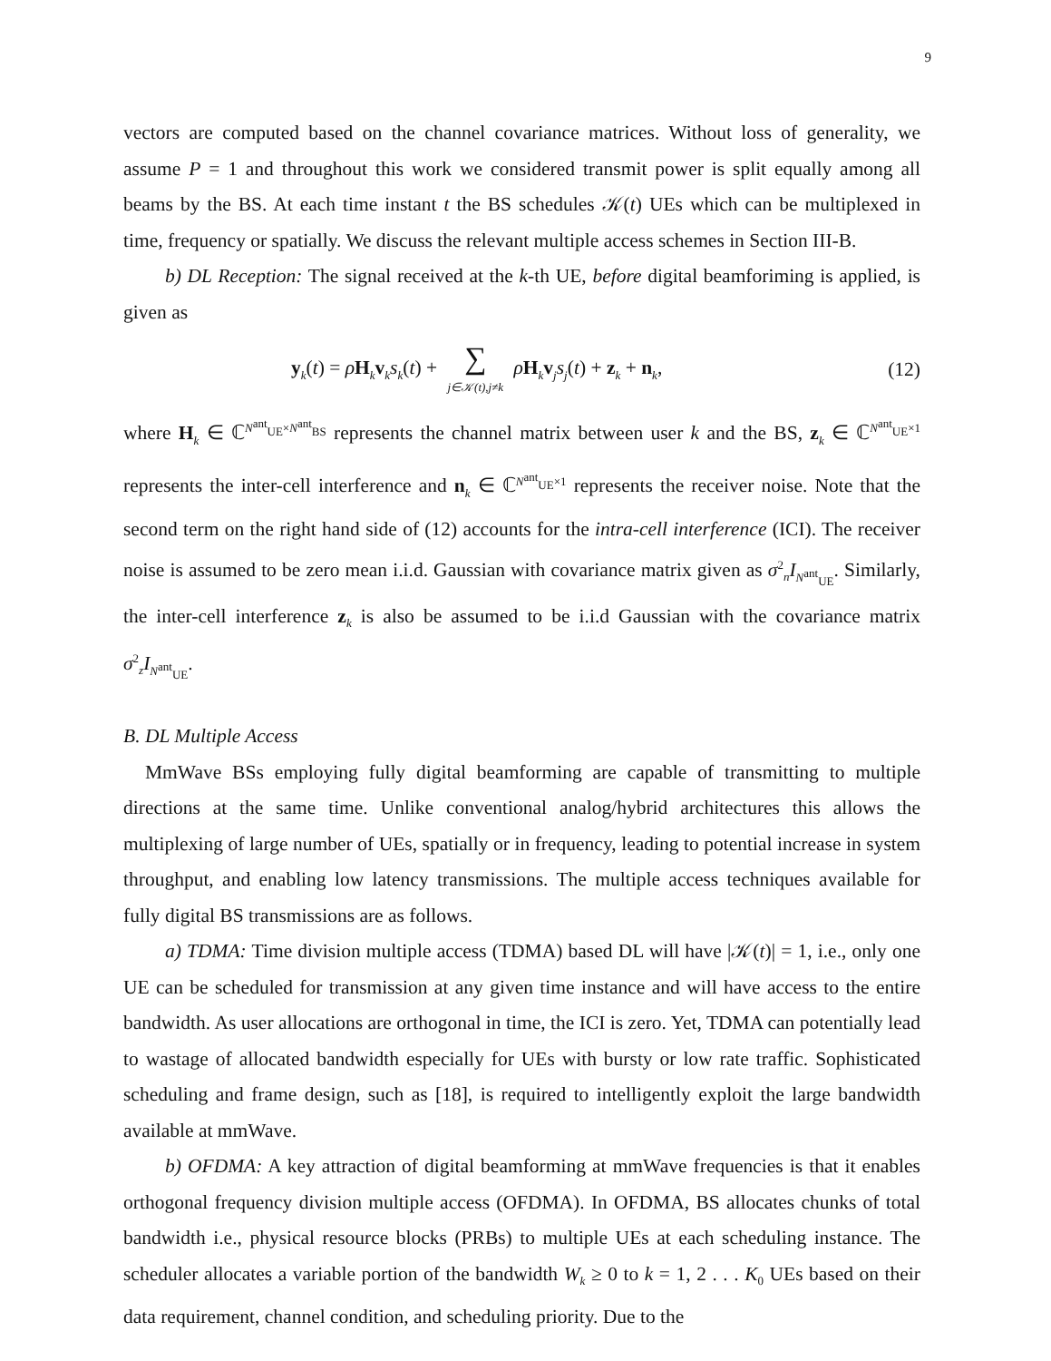9
vectors are computed based on the channel covariance matrices. Without loss of generality, we assume P = 1 and throughout this work we considered transmit power is split equally among all beams by the BS. At each time instant t the BS schedules 𝒦(t) UEs which can be multiplexed in time, frequency or spatially. We discuss the relevant multiple access schemes in Section III-B.
b) DL Reception: The signal received at the k-th UE, before digital beamforiming is applied, is given as
y<sub>k</sub>(t) = ρH<sub>k</sub>v<sub>k</sub>s<sub>k</sub>(t) + ∑
j∈𝒦(t),j≠k ρH<sub>k</sub>v<sub>j</sub>s<sub>j</sub>(t) + z<sub>k</sub> + n<sub>k</sub>, (12)
where H<sub>k</sub> ∈ ℂ<sup>N<sup>ant</sup><sub>UE</sub>×N<sup>ant</sup><sub>BS</sub></sup> represents the channel matrix between user k and the BS, z<sub>k</sub> ∈ ℂ<sup>N<sup>ant</sup><sub>UE</sub>×1</sup> represents the inter-cell interference and n<sub>k</sub> ∈ ℂ<sup>N<sup>ant</sup><sub>UE</sub>×1</sup> represents the receiver noise. Note that the second term on the right hand side of (12) accounts for the intra-cell interference (ICI). The receiver noise is assumed to be zero mean i.i.d. Gaussian with covariance matrix given as σ<sup>2</sup><sub>n</sub>I<sub>N<sup>ant</sup><sub>UE</sub></sub>. Similarly, the inter-cell interference z<sub>k</sub> is also be assumed to be i.i.d Gaussian with the covariance matrix σ<sup>2</sup><sub>z</sub>I<sub>N<sup>ant</sup><sub>UE</sub></sub>.
B. DL Multiple Access
MmWave BSs employing fully digital beamforming are capable of transmitting to multiple directions at the same time. Unlike conventional analog/hybrid architectures this allows the multiplexing of large number of UEs, spatially or in frequency, leading to potential increase in system throughput, and enabling low latency transmissions. The multiple access techniques available for fully digital BS transmissions are as follows.
a) TDMA: Time division multiple access (TDMA) based DL will have |𝒦(t)| = 1, i.e., only one UE can be scheduled for transmission at any given time instance and will have access to the entire bandwidth. As user allocations are orthogonal in time, the ICI is zero. Yet, TDMA can potentially lead to wastage of allocated bandwidth especially for UEs with bursty or low rate traffic. Sophisticated scheduling and frame design, such as [18], is required to intelligently exploit the large bandwidth available at mmWave.
b) OFDMA: A key attraction of digital beamforming at mmWave frequencies is that it enables orthogonal frequency division multiple access (OFDMA). In OFDMA, BS allocates chunks of total bandwidth i.e., physical resource blocks (PRBs) to multiple UEs at each scheduling instance. The scheduler allocates a variable portion of the bandwidth W<sub>k</sub> ≥ 0 to k = 1, 2 . . . K<sub>0</sub> UEs based on their data requirement, channel condition, and scheduling priority. Due to the